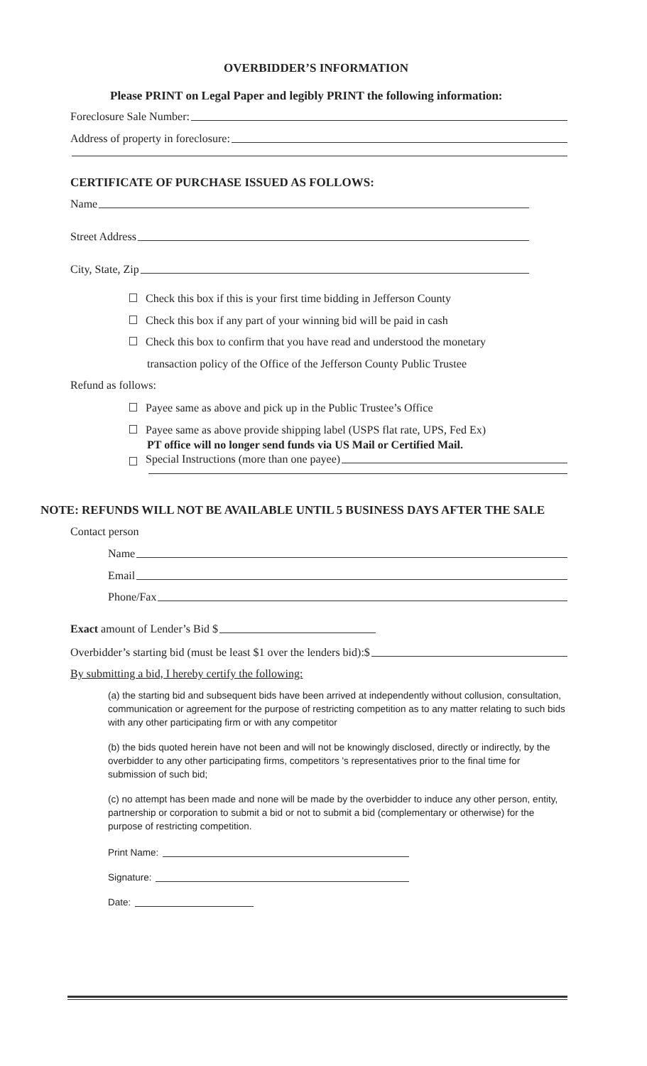OVERBIDDER’S INFORMATION
Please PRINT on Legal Paper and legibly PRINT the following information:
Foreclosure Sale Number:
Address of property in foreclosure:
CERTIFICATE OF PURCHASE ISSUED AS FOLLOWS:
Name
Street Address
City, State, Zip
Check this box if this is your first time bidding in Jefferson County
Check this box if any part of your winning bid will be paid in cash
Check this box to confirm that you have read and understood the monetary
transaction policy of the Office of the Jefferson County Public Trustee
Refund as follows:
Payee same as above and pick up in the Public Trustee’s Office
Payee same as above provide shipping label (USPS flat rate, UPS, Fed Ex)
PT office will no longer send funds via US Mail or Certified Mail.
Special Instructions (more than one payee)
NOTE: REFUNDS WILL NOT BE AVAILABLE UNTIL 5 BUSINESS DAYS AFTER THE SALE
Contact person
Name
Email
Phone/Fax
Exact amount of Lender’s Bid $
Overbidder’s starting bid (must be least $1 over the lenders bid):$
By submitting a bid, I hereby certify the following:
(a) the starting bid and subsequent bids have been arrived at independently without collusion, consultation, communication or agreement for the purpose of restricting competition as to any matter relating to such bids with any other participating firm or with any competitor
(b) the bids quoted herein have not been and will not be knowingly disclosed, directly or indirectly, by the overbidder to any other participating firms, competitors 's representatives prior to the final time for submission of such bid;
(c) no attempt has been made and none will be made by the overbidder to induce any other person, entity, partnership or corporation to submit a bid or not to submit a bid (complementary or otherwise) for the purpose of restricting competition.
Print Name:
Signature:
Date: